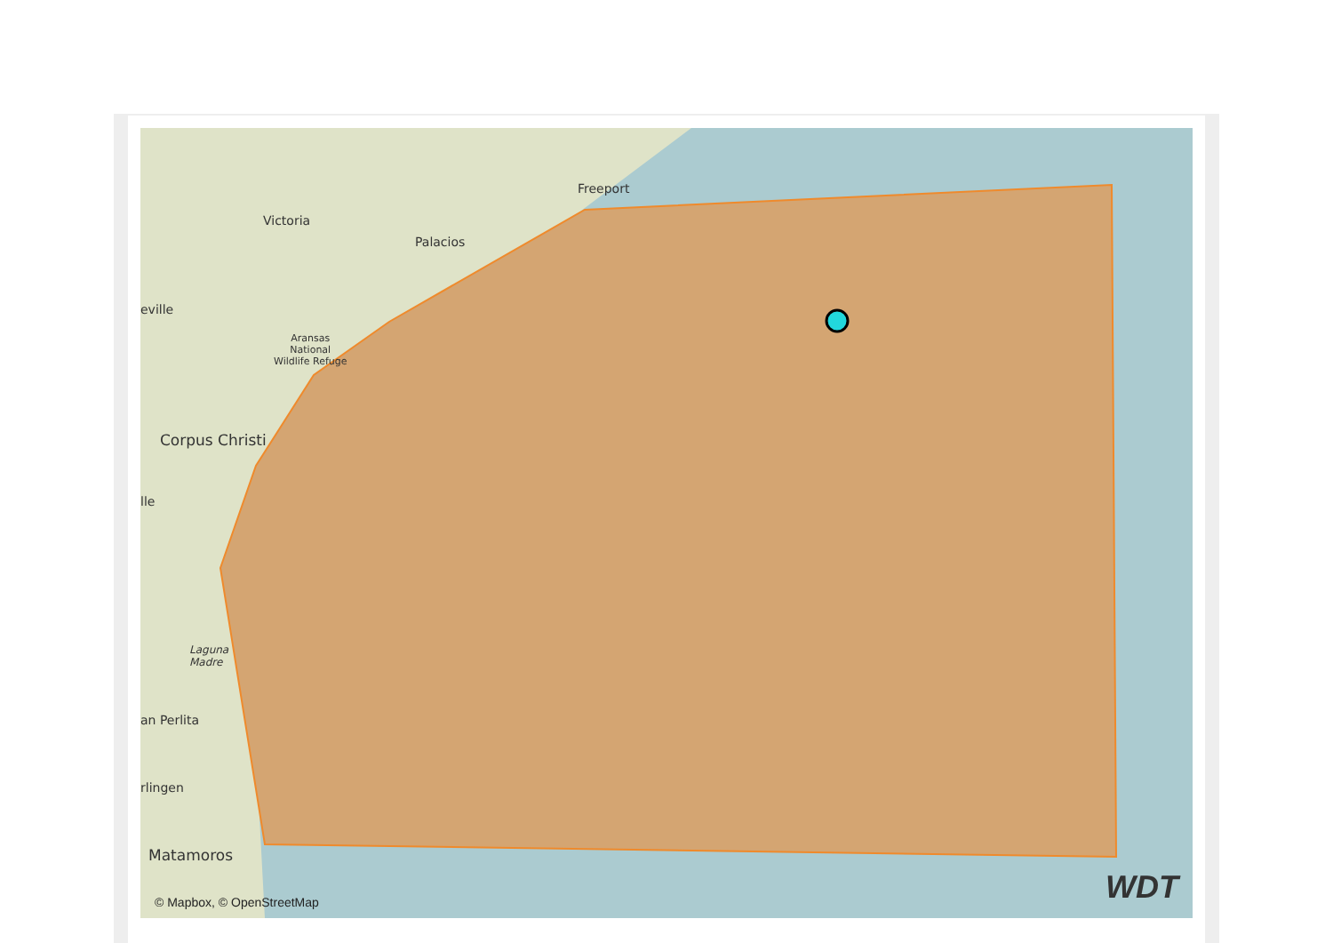Freeport
Victoria
Palacios
eville
Aransas
National
Wildlife Refuge
Corpus Christi
lle
Laguna
Madre
an Perlita
rlingen
Matamoros
© Mapbox, © OpenStreetMap WDT